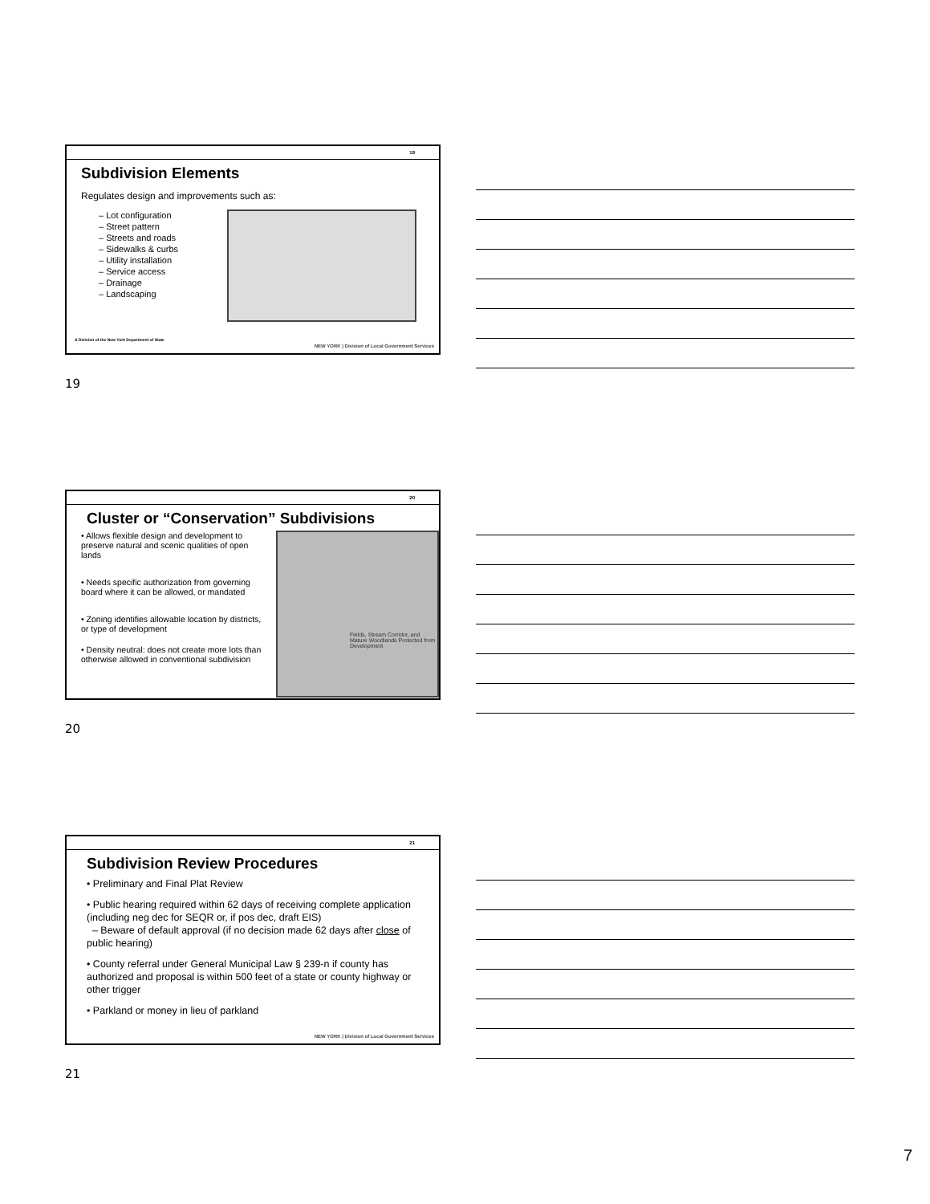19
Subdivision Elements
Regulates design and improvements such as:
– Lot configuration
– Street pattern
– Streets and roads
– Sidewalks & curbs
– Utility installation
– Service access
– Drainage
– Landscaping
A Division of the New York Department of State
NEW YORK | Division of Local Government Services
19
20
Cluster or “Conservation” Subdivisions
• Allows flexible design and development to preserve natural and scenic qualities of open lands
• Needs specific authorization from governing board where it can be allowed, or mandated
• Zoning identifies allowable location by districts, or type of development
• Density neutral: does not create more lots than otherwise allowed in conventional subdivision
Fields, Stream Corridor, and Mature Woodlands Protected from Development
20
21
Subdivision Review Procedures
• Preliminary and Final Plat Review
• Public hearing required within 62 days of receiving complete application (including neg dec for SEQR or, if pos dec, draft EIS)
– Beware of default approval (if no decision made 62 days after close of public hearing)
• County referral under General Municipal Law § 239-n if county has authorized and proposal is within 500 feet of a state or county highway or other trigger
• Parkland or money in lieu of parkland
NEW YORK | Division of Local Government Services
21
7